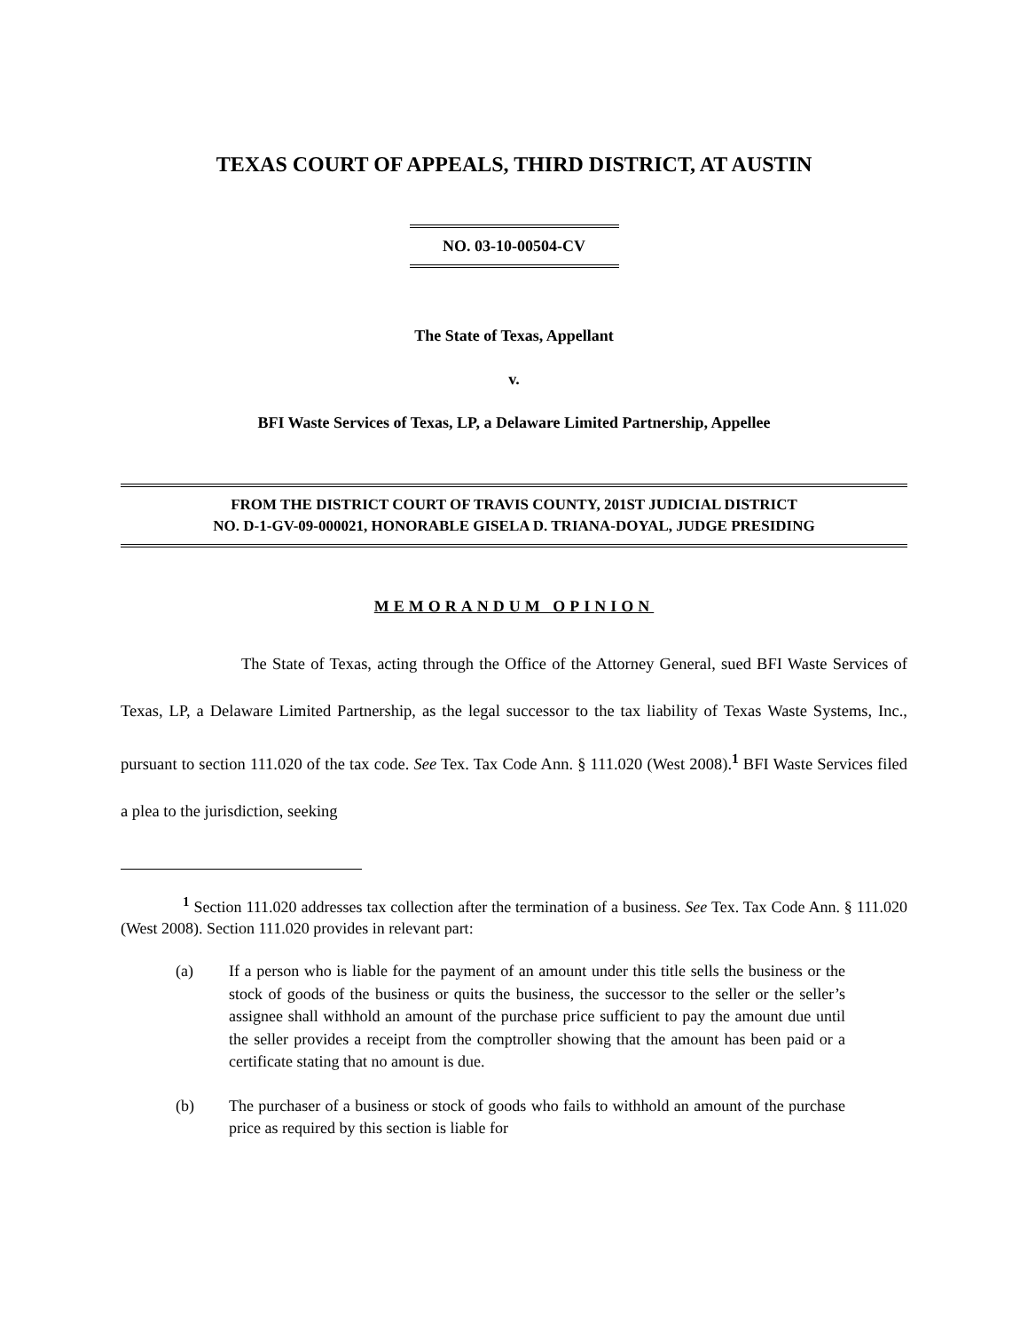TEXAS COURT OF APPEALS, THIRD DISTRICT, AT AUSTIN
NO. 03-10-00504-CV
The State of Texas, Appellant
v.
BFI Waste Services of Texas, LP, a Delaware Limited Partnership, Appellee
FROM THE DISTRICT COURT OF TRAVIS COUNTY, 201ST JUDICIAL DISTRICT
NO. D-1-GV-09-000021, HONORABLE GISELA D. TRIANA-DOYAL, JUDGE PRESIDING
MEMORANDUM OPINION
The State of Texas, acting through the Office of the Attorney General, sued BFI Waste Services of Texas, LP, a Delaware Limited Partnership, as the legal successor to the tax liability of Texas Waste Systems, Inc., pursuant to section 111.020 of the tax code. See Tex. Tax Code Ann. § 111.020 (West 2008).<sup>1</sup> BFI Waste Services filed a plea to the jurisdiction, seeking
<sup>1</sup> Section 111.020 addresses tax collection after the termination of a business. See Tex. Tax Code Ann. § 111.020 (West 2008). Section 111.020 provides in relevant part:
(a) If a person who is liable for the payment of an amount under this title sells the business or the stock of goods of the business or quits the business, the successor to the seller or the seller’s assignee shall withhold an amount of the purchase price sufficient to pay the amount due until the seller provides a receipt from the comptroller showing that the amount has been paid or a certificate stating that no amount is due.
(b) The purchaser of a business or stock of goods who fails to withhold an amount of the purchase price as required by this section is liable for